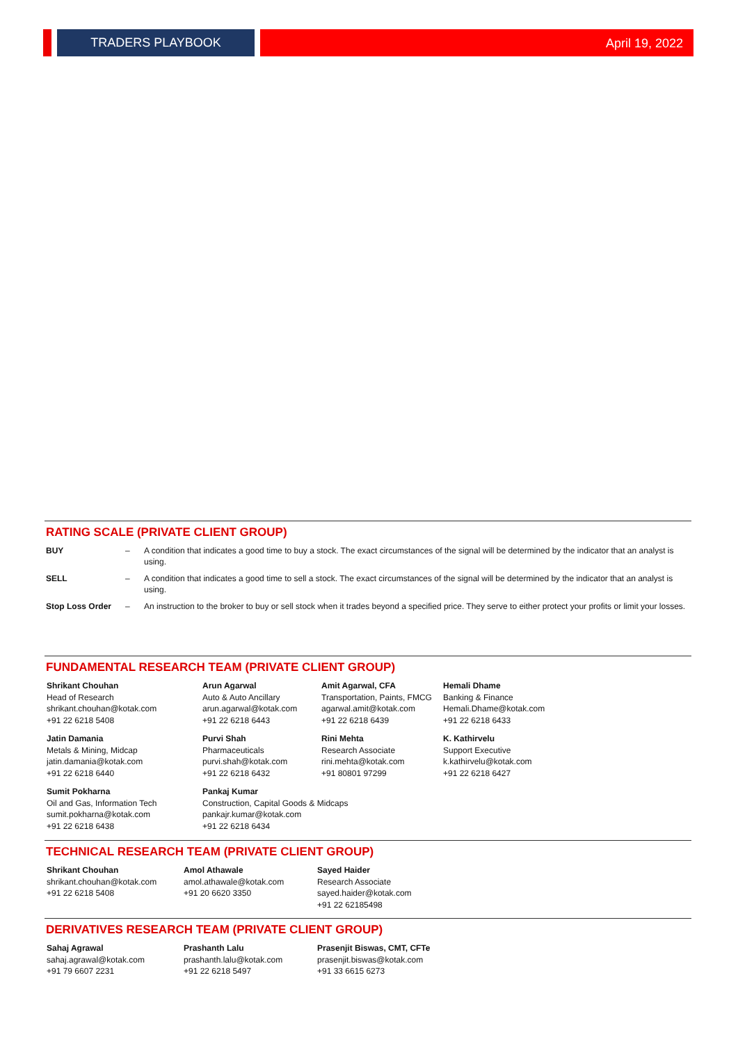TRADERS PLAYBOOK
April 19, 2022
RATING SCALE (PRIVATE CLIENT GROUP)
| BUY | – | A condition that indicates a good time to buy a stock. The exact circumstances of the signal will be determined by the indicator that an analyst is using. |
| SELL | – | A condition that indicates a good time to sell a stock. The exact circumstances of the signal will be determined by the indicator that an analyst is using. |
| Stop Loss Order | – | An instruction to the broker to buy or sell stock when it trades beyond a specified price. They serve to either protect your profits or limit your losses. |
FUNDAMENTAL RESEARCH TEAM (PRIVATE CLIENT GROUP)
Shrikant Chouhan
Head of Research
shrikant.chouhan@kotak.com
+91 22 6218 5408
Arun Agarwal
Auto & Auto Ancillary
arun.agarwal@kotak.com
+91 22 6218 6443
Amit Agarwal, CFA
Transportation, Paints, FMCG
agarwal.amit@kotak.com
+91 22 6218 6439
Hemali Dhame
Banking & Finance
Hemali.Dhame@kotak.com
+91 22 6218 6433
Jatin Damania
Metals & Mining, Midcap
jatin.damania@kotak.com
+91 22 6218 6440
Purvi Shah
Pharmaceuticals
purvi.shah@kotak.com
+91 22 6218 6432
Rini Mehta
Research Associate
rini.mehta@kotak.com
+91 80801 97299
K. Kathirvelu
Support Executive
k.kathirvelu@kotak.com
+91 22 6218 6427
Sumit Pokharna
Oil and Gas, Information Tech
sumit.pokharna@kotak.com
+91 22 6218 6438
Pankaj Kumar
Construction, Capital Goods & Midcaps
pankajr.kumar@kotak.com
+91 22 6218 6434
TECHNICAL RESEARCH TEAM (PRIVATE CLIENT GROUP)
Shrikant Chouhan
shrikant.chouhan@kotak.com
+91 22 6218 5408
Amol Athawale
amol.athawale@kotak.com
+91 20 6620 3350
Sayed Haider
Research Associate
sayed.haider@kotak.com
+91 22 62185498
DERIVATIVES RESEARCH TEAM (PRIVATE CLIENT GROUP)
Sahaj Agrawal
sahaj.agrawal@kotak.com
+91 79 6607 2231
Prashanth Lalu
prashanth.lalu@kotak.com
+91 22 6218 5497
Prasenjit Biswas, CMT, CFTe
prasenjit.biswas@kotak.com
+91 33 6615 6273